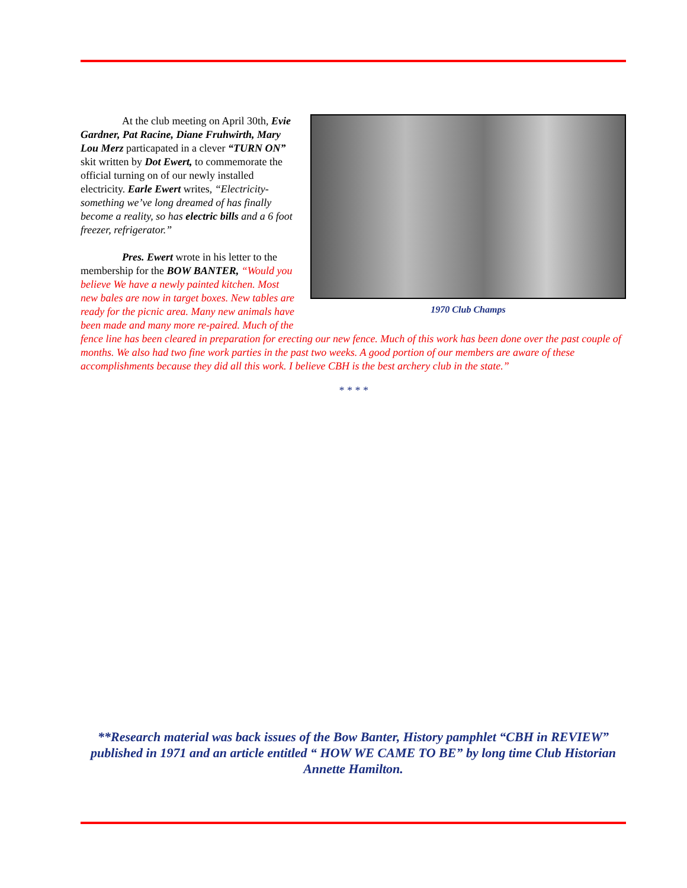1970 Club Champs
At the club meeting on April 30th, Evie Gardner, Pat Racine, Diane Fruhwirth, Mary Lou Merz particapated in a clever “TURN ON” skit written by Dot Ewert, to commemorate the official turning on of our newly installed electricity. Earle Ewert writes, “Electricity-something we’ve long dreamed of has finally become a reality, so has electric bills and a 6 foot freezer, refrigerator.”
Pres. Ewert wrote in his letter to the membership for the BOW BANTER, “Would you believe We have a newly painted kitchen. Most new bales are now in target boxes. New tables are ready for the picnic area. Many new animals have been made and many more re-paired. Much of the fence line has been cleared in preparation for erecting our new fence. Much of this work has been done over the past couple of months. We also had two fine work parties in the past two weeks. A good portion of our members are aware of these accomplishments because they did all this work. I believe CBH is the best archery club in the state.”
* * * *
**Research material was back issues of the Bow Banter, History pamphlet “CBH in REVIEW” published in 1971 and an article entitled “ HOW WE CAME TO BE” by long time Club Historian Annette Hamilton.